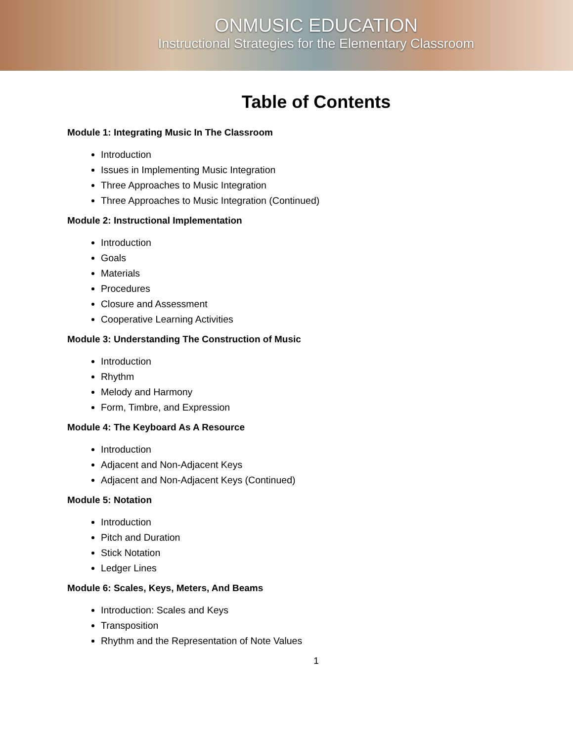ONMUSIC EDUCATION
Instructional Strategies for the Elementary Classroom
Table of Contents
Module 1: Integrating Music In The Classroom
Introduction
Issues in Implementing Music Integration
Three Approaches to Music Integration
Three Approaches to Music Integration (Continued)
Module 2: Instructional Implementation
Introduction
Goals
Materials
Procedures
Closure and Assessment
Cooperative Learning Activities
Module 3: Understanding The Construction of Music
Introduction
Rhythm
Melody and Harmony
Form, Timbre, and Expression
Module 4: The Keyboard As A Resource
Introduction
Adjacent and Non-Adjacent Keys
Adjacent and Non-Adjacent Keys (Continued)
Module 5: Notation
Introduction
Pitch and Duration
Stick Notation
Ledger Lines
Module 6: Scales, Keys, Meters, And Beams
Introduction: Scales and Keys
Transposition
Rhythm and the Representation of Note Values
1